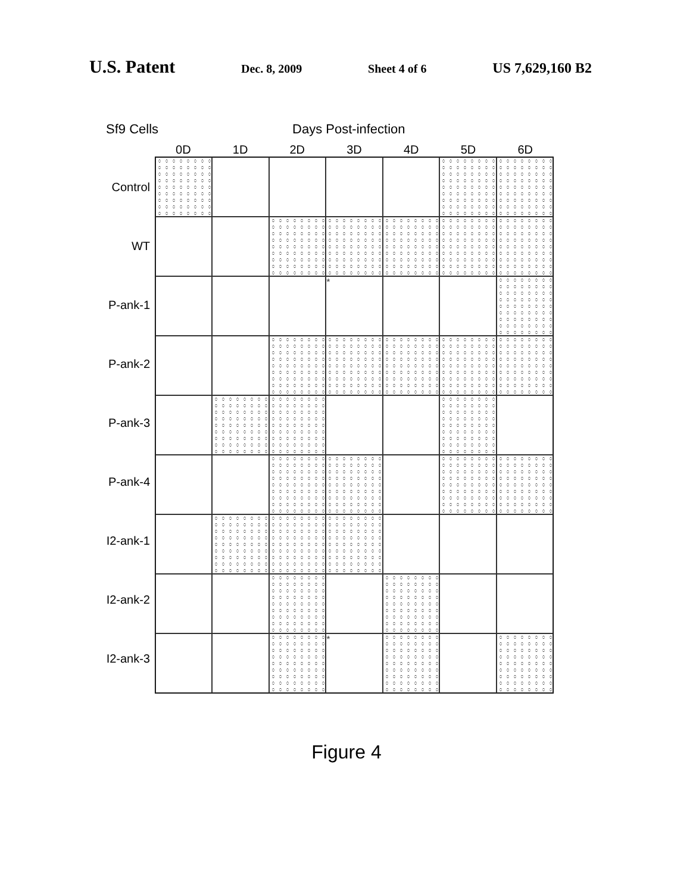U.S. Patent Dec. 8, 2009 Sheet 4 of 6 US 7,629,160 B2
Sf9 Cells Days Post-infection
Control
WT
P-ank-1
P-ank-2
P-ank-3
P-ank-4
I2-ank-1
I2-ank-2
I2-ank-3
0D 1D 2D 3D 4D 5D 6D
*
*
Figure 4